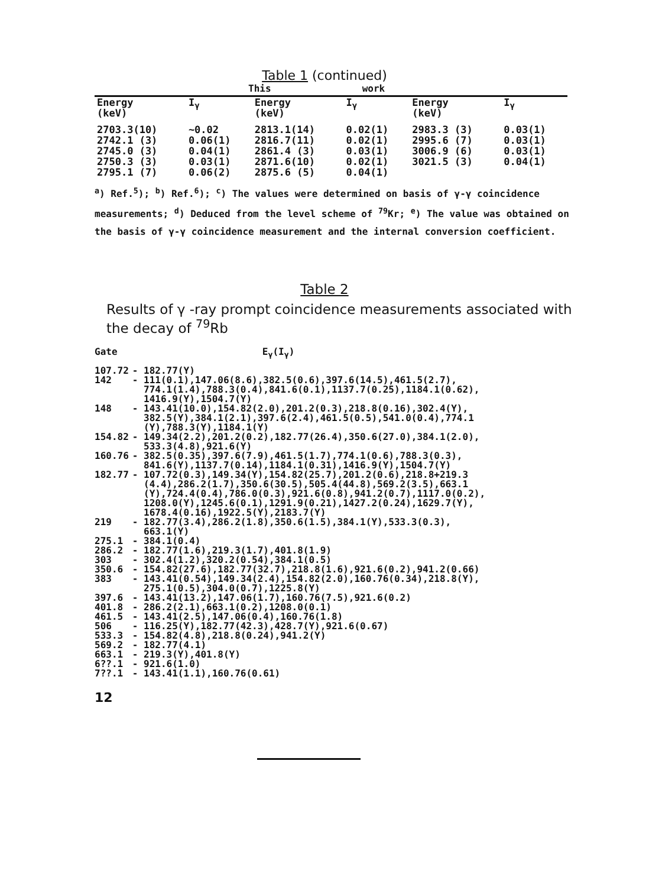Table 1 (continued)
This work
| Energy (keV) | I<sub>γ</sub> | Energy (keV) | I<sub>γ</sub> | Energy (keV) | I<sub>γ</sub> |
| --- | --- | --- | --- | --- | --- |
| 2703.3(10) | ∼0.02 | 2813.1(14) | 0.02(1) | 2983.3 (3) | 0.03(1) |
| 2742.1 (3) | 0.06(1) | 2816.7(11) | 0.02(1) | 2995.6 (7) | 0.03(1) |
| 2745.0 (3) | 0.04(1) | 2861.4 (3) | 0.03(1) | 3006.9 (6) | 0.03(1) |
| 2750.3 (3) | 0.03(1) | 2871.6(10) | 0.02(1) | 3021.5 (3) | 0.04(1) |
| 2795.1 (7) | 0.06(2) | 2875.6 (5) | 0.04(1) | | |
<sup>a</sup>) Ref.<sup>5</sup>); <sup>b</sup>) Ref.<sup>6</sup>); <sup>c</sup>) The values were determined on basis of γ-γ coincidence measurements; <sup>d</sup>) Deduced from the level scheme of <sup>79</sup>Kr; <sup>e</sup>) The value was obtained on the basis of γ-γ coincidence measurement and the internal conversion coefficient.
Table 2
Results of γ -ray prompt coincidence measurements associated with the decay of <sup>79</sup>Rb
| Gate | E<sub>γ</sub>(I<sub>γ</sub>) |
| 107.72 | - 182.77(Y) |
| 142 | - 111(0.1),147.06(8.6),382.5(0.6),397.6(14.5),461.5(2.7), 774.1(1.4),788.3(0.4),841.6(0.1),1137.7(0.25),1184.1(0.62), 1416.9(Y),1504.7(Y) |
| 148 | - 143.41(10.0),154.82(2.0),201.2(0.3),218.8(0.16),302.4(Y), 382.5(Y),384.1(2.1),397.6(2.4),461.5(0.5),541.0(0.4),774.1 (Y),788.3(Y),1184.1(Y) |
| 154.82 | - 149.34(2.2),201.2(0.2),182.77(26.4),350.6(27.0),384.1(2.0), 533.3(4.8),921.6(Y) |
| 160.76 | - 382.5(0.35),397.6(7.9),461.5(1.7),774.1(0.6),788.3(0.3), 841.6(Y),1137.7(0.14),1184.1(0.31),1416.9(Y),1504.7(Y) |
| 182.77 | - 107.72(0.3),149.34(Y),154.82(25.7),201.2(0.6),218.8+219.3 (4.4),286.2(1.7),350.6(30.5),505.4(44.8),569.2(3.5),663.1 (Y),724.4(0.4),786.0(0.3),921.6(0.8),941.2(0.7),1117.0(0.2), 1208.0(Y),1245.6(0.1),1291.9(0.21),1427.2(0.24),1629.7(Y), 1678.4(0.16),1922.5(Y),2183.7(Y) |
| 219 | - 182.77(3.4),286.2(1.8),350.6(1.5),384.1(Y),533.3(0.3), 663.1(Y) |
| 275.1 | - 384.1(0.4) |
| 286.2 | - 182.77(1.6),219.3(1.7),401.8(1.9) |
| 303 | - 302.4(1.2),320.2(0.54),384.1(0.5) |
| 350.6 | - 154.82(27.6),182.77(32.7),218.8(1.6),921.6(0.2),941.2(0.66) |
| 383 | - 143.41(0.54),149.34(2.4),154.82(2.0),160.76(0.34),218.8(Y), 275.1(0.5),304.0(0.7),1225.8(Y) |
| 397.6 | - 143.41(13.2),147.06(1.7),160.76(7.5),921.6(0.2) |
| 401.8 | - 286.2(2.1),663.1(0.2),1208.0(0.1) |
| 461.5 | - 143.41(2.5),147.06(0.4),160.76(1.8) |
| 506 | - 116.25(Y),182.77(42.3),428.7(Y),921.6(0.67) |
| 533.3 | - 154.82(4.8),218.8(0.24),941.2(Y) |
| 569.2 | - 182.77(4.1) |
| 663.1 | - 219.3(Y),401.8(Y) |
| 6??.1 | - 921.6(1.0) |
| 7??.1 | - 143.41(1.1),160.76(0.61) |
12